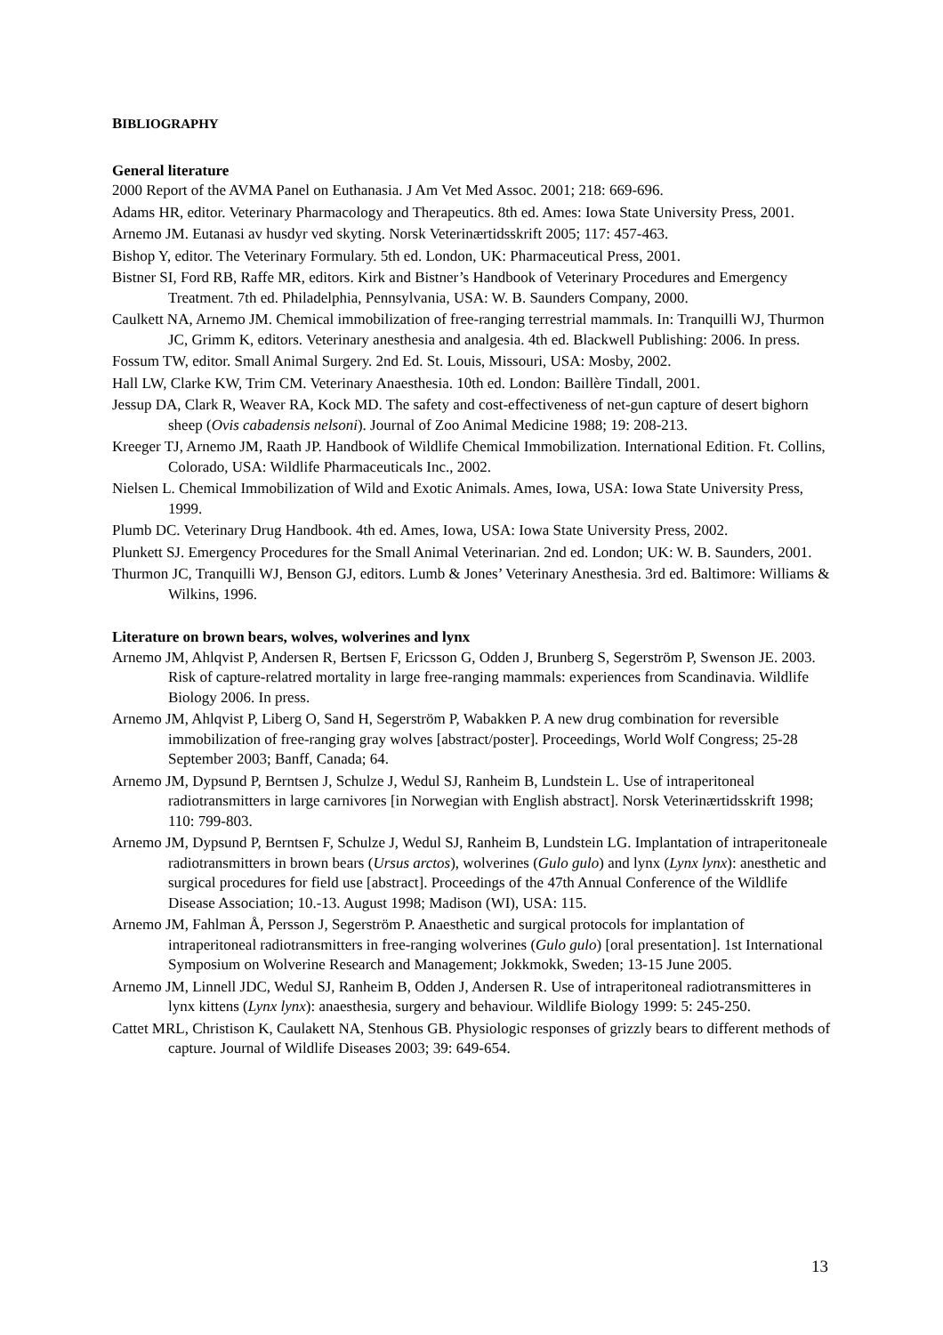BIBLIOGRAPHY
General literature
2000 Report of the AVMA Panel on Euthanasia. J Am Vet Med Assoc. 2001; 218: 669-696.
Adams HR, editor. Veterinary Pharmacology and Therapeutics. 8th ed. Ames: Iowa State University Press, 2001.
Arnemo JM. Eutanasi av husdyr ved skyting. Norsk Veterinærtidsskrift 2005; 117: 457-463.
Bishop Y, editor. The Veterinary Formulary. 5th ed. London, UK: Pharmaceutical Press, 2001.
Bistner SI, Ford RB, Raffe MR, editors. Kirk and Bistner’s Handbook of Veterinary Procedures and Emergency Treatment. 7th ed. Philadelphia, Pennsylvania, USA: W. B. Saunders Company, 2000.
Caulkett NA, Arnemo JM. Chemical immobilization of free-ranging terrestrial mammals. In: Tranquilli WJ, Thurmon JC, Grimm K, editors. Veterinary anesthesia and analgesia. 4th ed. Blackwell Publishing: 2006. In press.
Fossum TW, editor. Small Animal Surgery. 2nd Ed. St. Louis, Missouri, USA: Mosby, 2002.
Hall LW, Clarke KW, Trim CM. Veterinary Anaesthesia. 10th ed. London: Baillère Tindall, 2001.
Jessup DA, Clark R, Weaver RA, Kock MD. The safety and cost-effectiveness of net-gun capture of desert bighorn sheep (Ovis cabadensis nelsoni). Journal of Zoo Animal Medicine 1988; 19: 208-213.
Kreeger TJ, Arnemo JM, Raath JP. Handbook of Wildlife Chemical Immobilization. International Edition. Ft. Collins, Colorado, USA: Wildlife Pharmaceuticals Inc., 2002.
Nielsen L. Chemical Immobilization of Wild and Exotic Animals. Ames, Iowa, USA: Iowa State University Press, 1999.
Plumb DC. Veterinary Drug Handbook. 4th ed. Ames, Iowa, USA: Iowa State University Press, 2002.
Plunkett SJ. Emergency Procedures for the Small Animal Veterinarian. 2nd ed. London; UK: W. B. Saunders, 2001.
Thurmon JC, Tranquilli WJ, Benson GJ, editors. Lumb & Jones’ Veterinary Anesthesia. 3rd ed. Baltimore: Williams & Wilkins, 1996.
Literature on brown bears, wolves, wolverines and lynx
Arnemo JM, Ahlqvist P, Andersen R, Bertsen F, Ericsson G, Odden J, Brunberg S, Segerström P, Swenson JE. 2003. Risk of capture-relatred mortality in large free-ranging mammals: experiences from Scandinavia. Wildlife Biology 2006. In press.
Arnemo JM, Ahlqvist P, Liberg O, Sand H, Segerström P, Wabakken P. A new drug combination for reversible immobilization of free-ranging gray wolves [abstract/poster]. Proceedings, World Wolf Congress; 25-28 September 2003; Banff, Canada; 64.
Arnemo JM, Dypsund P, Berntsen J, Schulze J, Wedul SJ, Ranheim B, Lundstein L. Use of intraperitoneal radiotransmitters in large carnivores [in Norwegian with English abstract]. Norsk Veterinærtidsskrift 1998; 110: 799-803.
Arnemo JM, Dypsund P, Berntsen F, Schulze J, Wedul SJ, Ranheim B, Lundstein LG. Implantation of intraperitoneale radiotransmitters in brown bears (Ursus arctos), wolverines (Gulo gulo) and lynx (Lynx lynx): anesthetic and surgical procedures for field use [abstract]. Proceedings of the 47th Annual Conference of the Wildlife Disease Association; 10.-13. August 1998; Madison (WI), USA: 115.
Arnemo JM, Fahlman Å, Persson J, Segerström P. Anaesthetic and surgical protocols for implantation of intraperitoneal radiotransmitters in free-ranging wolverines (Gulo gulo) [oral presentation]. 1st International Symposium on Wolverine Research and Management; Jokkmokk, Sweden; 13-15 June 2005.
Arnemo JM, Linnell JDC, Wedul SJ, Ranheim B, Odden J, Andersen R. Use of intraperitoneal radiotransmitteres in lynx kittens (Lynx lynx): anaesthesia, surgery and behaviour. Wildlife Biology 1999: 5: 245-250.
Cattet MRL, Christison K, Caulakett NA, Stenhous GB. Physiologic responses of grizzly bears to different methods of capture. Journal of Wildlife Diseases 2003; 39: 649-654.
13